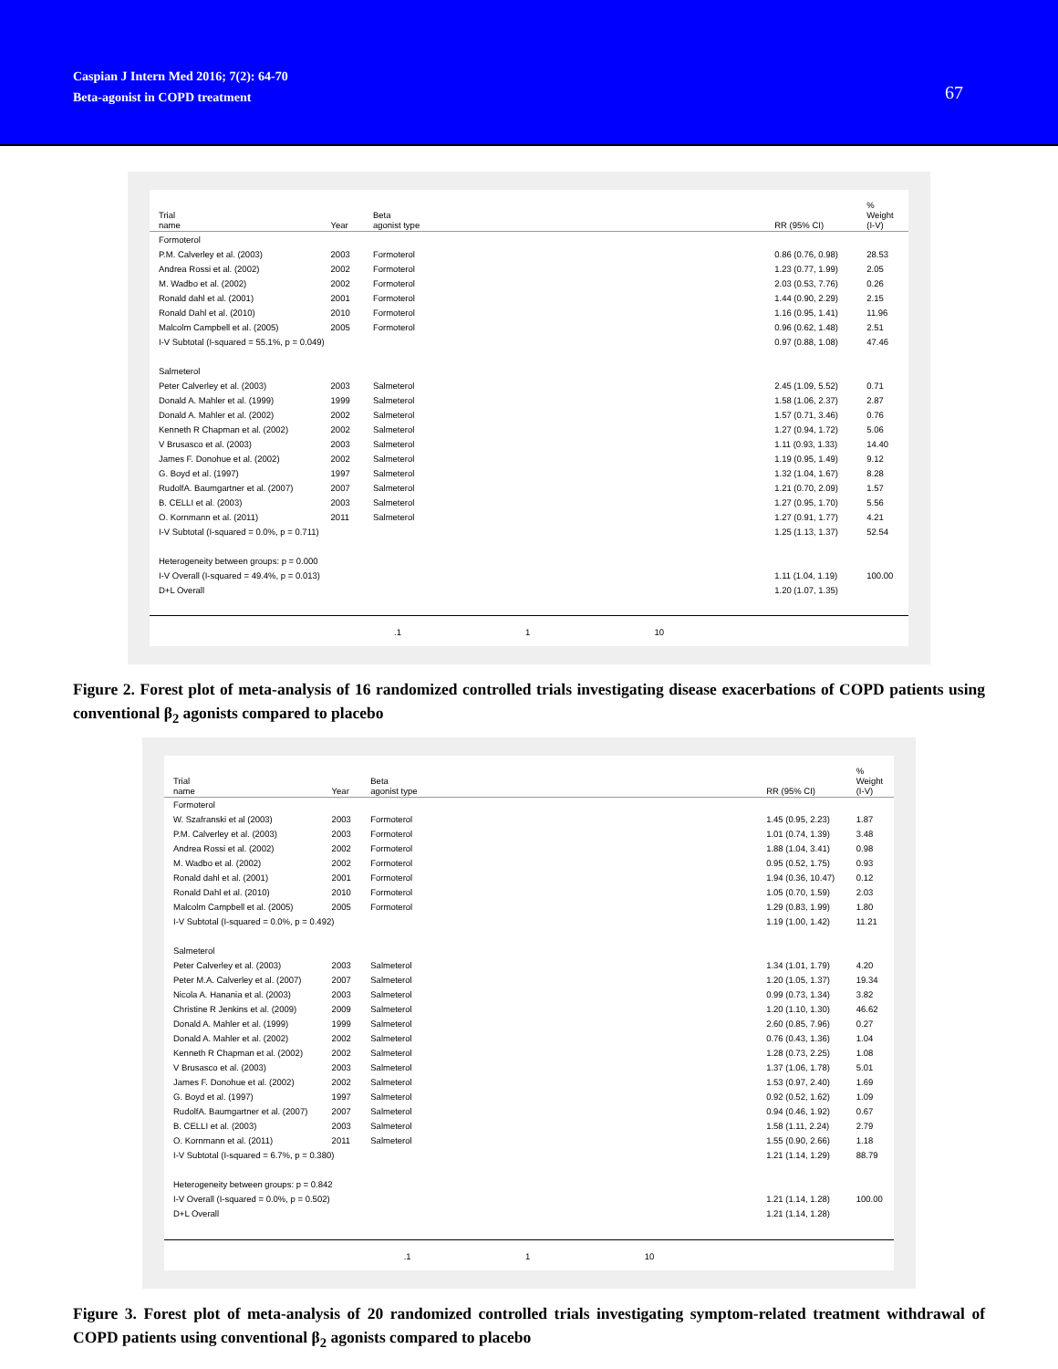Caspian J Intern Med 2016; 7(2): 64-70
Beta-agonist in COPD treatment
67
| Trial name | Year | Beta agonist type | | RR (95% CI) | % Weight (I-V) |
| --- | --- | --- | --- | --- | --- |
| Formoterol | | | | | |
| P.M. Calverley et al. (2003) | 2003 | Formoterol | | 0.86 (0.76, 0.98) | 28.53 |
| Andrea Rossi et al. (2002) | 2002 | Formoterol | | 1.23 (0.77, 1.99) | 2.05 |
| M. Wadbo et al. (2002) | 2002 | Formoterol | | 2.03 (0.53, 7.76) | 0.26 |
| Ronald dahl et al. (2001) | 2001 | Formoterol | | 1.44 (0.90, 2.29) | 2.15 |
| Ronald Dahl et al. (2010) | 2010 | Formoterol | | 1.16 (0.95, 1.41) | 11.96 |
| Malcolm Campbell et al. (2005) | 2005 | Formoterol | | 0.96 (0.62, 1.48) | 2.51 |
| I-V Subtotal (I-squared = 55.1%, p = 0.049) | | | | 0.97 (0.88, 1.08) | 47.46 |
| Salmeterol | | | | | |
| Peter Calverley et al. (2003) | 2003 | Salmeterol | | 2.45 (1.09, 5.52) | 0.71 |
| Donald A. Mahler et al. (1999) | 1999 | Salmeterol | | 1.58 (1.06, 2.37) | 2.87 |
| Donald A. Mahler et al. (2002) | 2002 | Salmeterol | | 1.57 (0.71, 3.46) | 0.76 |
| Kenneth R Chapman et al. (2002) | 2002 | Salmeterol | | 1.27 (0.94, 1.72) | 5.06 |
| V Brusasco et al. (2003) | 2003 | Salmeterol | | 1.11 (0.93, 1.33) | 14.40 |
| James F. Donohue et al. (2002) | 2002 | Salmeterol | | 1.19 (0.95, 1.49) | 9.12 |
| G. Boyd et al. (1997) | 1997 | Salmeterol | | 1.32 (1.04, 1.67) | 8.28 |
| RudolfA. Baumgartner et al. (2007) | 2007 | Salmeterol | | 1.21 (0.70, 2.09) | 1.57 |
| B. CELLI et al. (2003) | 2003 | Salmeterol | | 1.27 (0.95, 1.70) | 5.56 |
| O. Kornmann et al. (2011) | 2011 | Salmeterol | | 1.27 (0.91, 1.77) | 4.21 |
| I-V Subtotal (I-squared = 0.0%, p = 0.711) | | | | 1.25 (1.13, 1.37) | 52.54 |
| Heterogeneity between groups: p = 0.000 | | | | | |
| I-V Overall (I-squared = 49.4%, p = 0.013) | | | | 1.11 (1.04, 1.19) | 100.00 |
| D+L Overall | | | | 1.20 (1.07, 1.35) | |
.1 1 10
Figure 2. Forest plot of meta-analysis of 16 randomized controlled trials investigating disease exacerbations of COPD patients using conventional β<sub>2</sub> agonists compared to placebo
| Trial name | Year | Beta agonist type | | RR (95% CI) | % Weight (I-V) |
| --- | --- | --- | --- | --- | --- |
| Formoterol | | | | | |
| W. Szafranski et al (2003) | 2003 | Formoterol | | 1.45 (0.95, 2.23) | 1.87 |
| P.M. Calverley et al. (2003) | 2003 | Formoterol | | 1.01 (0.74, 1.39) | 3.48 |
| Andrea Rossi et al. (2002) | 2002 | Formoterol | | 1.88 (1.04, 3.41) | 0.98 |
| M. Wadbo et al. (2002) | 2002 | Formoterol | | 0.95 (0.52, 1.75) | 0.93 |
| Ronald dahl et al. (2001) | 2001 | Formoterol | | 1.94 (0.36, 10.47) | 0.12 |
| Ronald Dahl et al. (2010) | 2010 | Formoterol | | 1.05 (0.70, 1.59) | 2.03 |
| Malcolm Campbell et al. (2005) | 2005 | Formoterol | | 1.29 (0.83, 1.99) | 1.80 |
| I-V Subtotal (I-squared = 0.0%, p = 0.492) | | | | 1.19 (1.00, 1.42) | 11.21 |
| Salmeterol | | | | | |
| Peter Calverley et al. (2003) | 2003 | Salmeterol | | 1.34 (1.01, 1.79) | 4.20 |
| Peter M.A. Calverley et al. (2007) | 2007 | Salmeterol | | 1.20 (1.05, 1.37) | 19.34 |
| Nicola A. Hanania et al. (2003) | 2003 | Salmeterol | | 0.99 (0.73, 1.34) | 3.82 |
| Christine R Jenkins et al. (2009) | 2009 | Salmeterol | | 1.20 (1.10, 1.30) | 46.62 |
| Donald A. Mahler et al. (1999) | 1999 | Salmeterol | | 2.60 (0.85, 7.96) | 0.27 |
| Donald A. Mahler et al. (2002) | 2002 | Salmeterol | | 0.76 (0.43, 1.36) | 1.04 |
| Kenneth R Chapman et al. (2002) | 2002 | Salmeterol | | 1.28 (0.73, 2.25) | 1.08 |
| V Brusasco et al. (2003) | 2003 | Salmeterol | | 1.37 (1.06, 1.78) | 5.01 |
| James F. Donohue et al. (2002) | 2002 | Salmeterol | | 1.53 (0.97, 2.40) | 1.69 |
| G. Boyd et al. (1997) | 1997 | Salmeterol | | 0.92 (0.52, 1.62) | 1.09 |
| RudolfA. Baumgartner et al. (2007) | 2007 | Salmeterol | | 0.94 (0.46, 1.92) | 0.67 |
| B. CELLI et al. (2003) | 2003 | Salmeterol | | 1.58 (1.11, 2.24) | 2.79 |
| O. Kornmann et al. (2011) | 2011 | Salmeterol | | 1.55 (0.90, 2.66) | 1.18 |
| I-V Subtotal (I-squared = 6.7%, p = 0.380) | | | | 1.21 (1.14, 1.29) | 88.79 |
| Heterogeneity between groups: p = 0.842 | | | | | |
| I-V Overall (I-squared = 0.0%, p = 0.502) | | | | 1.21 (1.14, 1.28) | 100.00 |
| D+L Overall | | | | 1.21 (1.14, 1.28) | |
.1 1 10
Figure 3. Forest plot of meta-analysis of 20 randomized controlled trials investigating symptom-related treatment withdrawal of COPD patients using conventional β<sub>2</sub> agonists compared to placebo